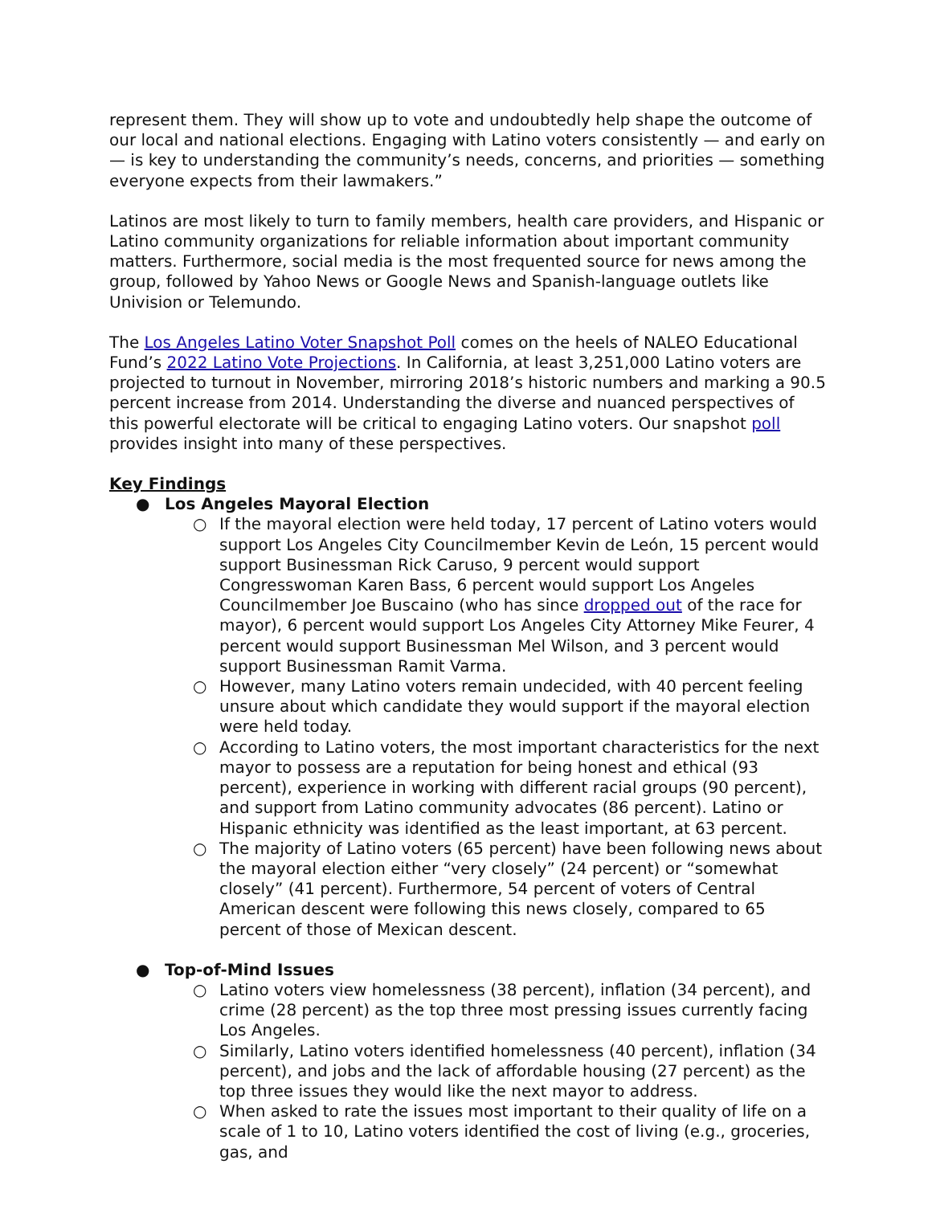represent them. They will show up to vote and undoubtedly help shape the outcome of our local and national elections. Engaging with Latino voters consistently — and early on — is key to understanding the community’s needs, concerns, and priorities — something everyone expects from their lawmakers.”
Latinos are most likely to turn to family members, health care providers, and Hispanic or Latino community organizations for reliable information about important community matters. Furthermore, social media is the most frequented source for news among the group, followed by Yahoo News or Google News and Spanish-language outlets like Univision or Telemundo.
The Los Angeles Latino Voter Snapshot Poll comes on the heels of NALEO Educational Fund’s 2022 Latino Vote Projections. In California, at least 3,251,000 Latino voters are projected to turnout in November, mirroring 2018’s historic numbers and marking a 90.5 percent increase from 2014. Understanding the diverse and nuanced perspectives of this powerful electorate will be critical to engaging Latino voters. Our snapshot poll provides insight into many of these perspectives.
Key Findings
● Los Angeles Mayoral Election
○ If the mayoral election were held today, 17 percent of Latino voters would support Los Angeles City Councilmember Kevin de León, 15 percent would support Businessman Rick Caruso, 9 percent would support Congresswoman Karen Bass, 6 percent would support Los Angeles Councilmember Joe Buscaino (who has since dropped out of the race for mayor), 6 percent would support Los Angeles City Attorney Mike Feurer, 4 percent would support Businessman Mel Wilson, and 3 percent would support Businessman Ramit Varma.
○ However, many Latino voters remain undecided, with 40 percent feeling unsure about which candidate they would support if the mayoral election were held today.
○ According to Latino voters, the most important characteristics for the next mayor to possess are a reputation for being honest and ethical (93 percent), experience in working with different racial groups (90 percent), and support from Latino community advocates (86 percent). Latino or Hispanic ethnicity was identified as the least important, at 63 percent.
○ The majority of Latino voters (65 percent) have been following news about the mayoral election either “very closely” (24 percent) or “somewhat closely” (41 percent). Furthermore, 54 percent of voters of Central American descent were following this news closely, compared to 65 percent of those of Mexican descent.
● Top-of-Mind Issues
○ Latino voters view homelessness (38 percent), inflation (34 percent), and crime (28 percent) as the top three most pressing issues currently facing Los Angeles.
○ Similarly, Latino voters identified homelessness (40 percent), inflation (34 percent), and jobs and the lack of affordable housing (27 percent) as the top three issues they would like the next mayor to address.
○ When asked to rate the issues most important to their quality of life on a scale of 1 to 10, Latino voters identified the cost of living (e.g., groceries, gas, and